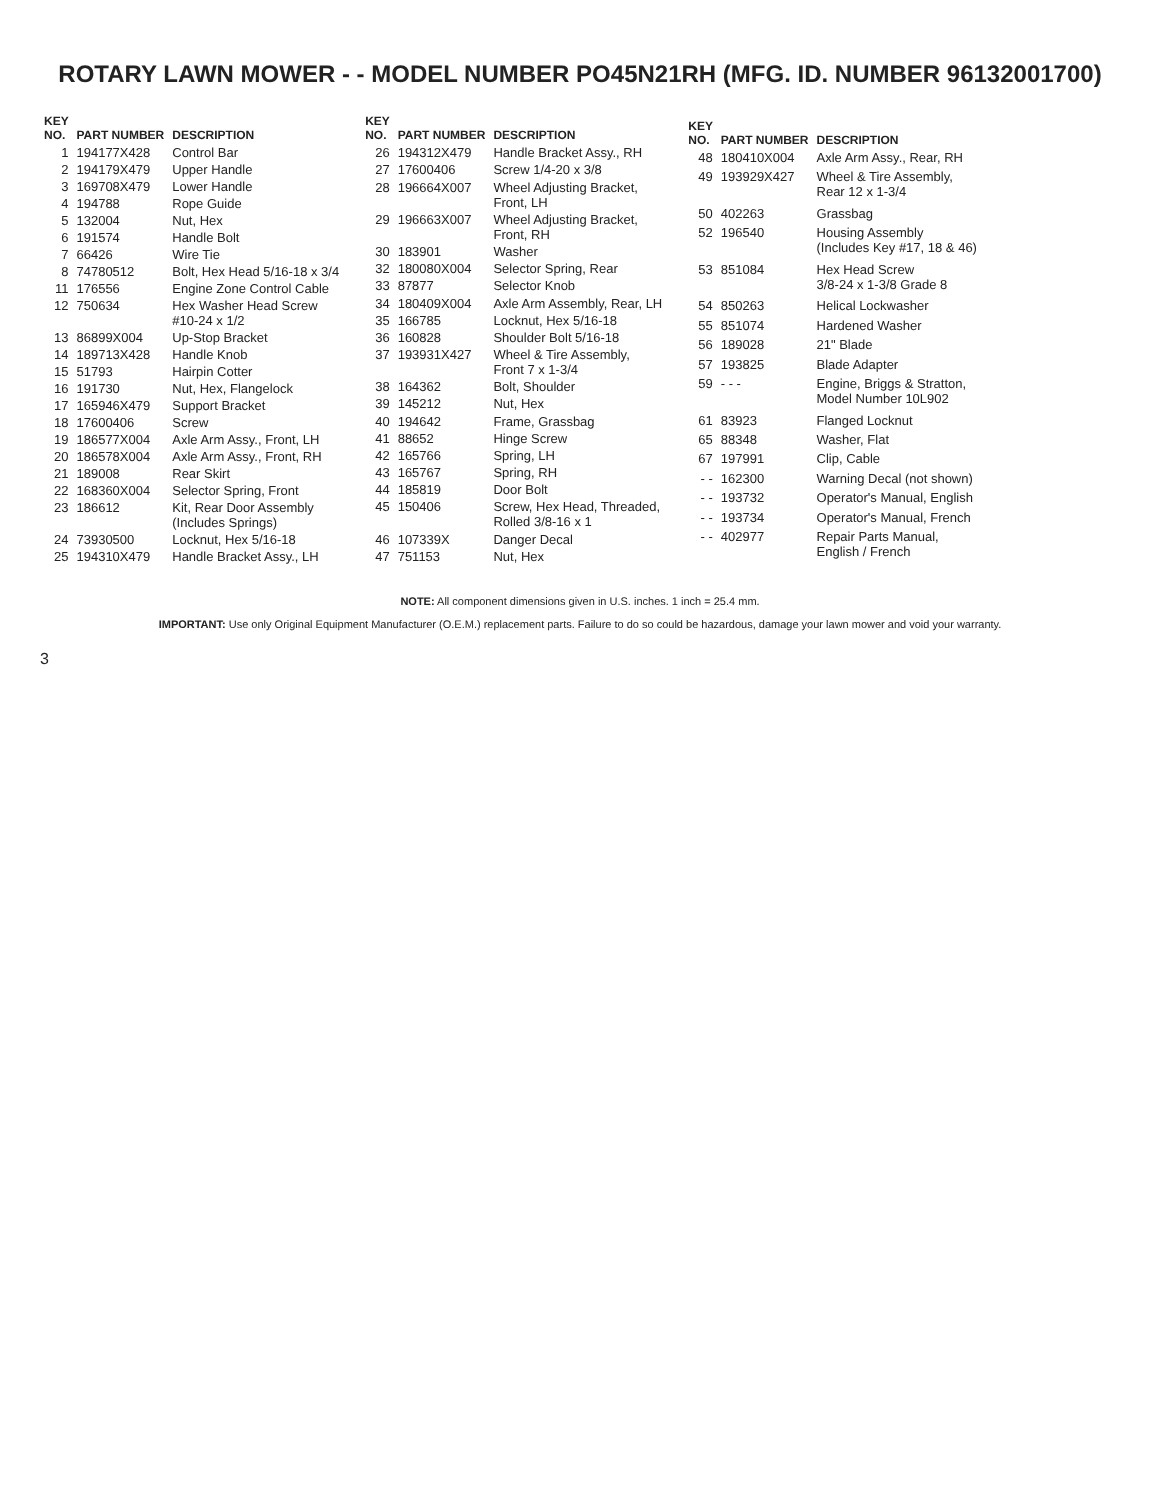ROTARY LAWN MOWER - - MODEL NUMBER PO45N21RH (MFG. ID. NUMBER 96132001700)
| KEY NO. | PART NUMBER | DESCRIPTION |
| --- | --- | --- |
| 1 | 194177X428 | Control Bar |
| 2 | 194179X479 | Upper Handle |
| 3 | 169708X479 | Lower Handle |
| 4 | 194788 | Rope Guide |
| 5 | 132004 | Nut, Hex |
| 6 | 191574 | Handle Bolt |
| 7 | 66426 | Wire Tie |
| 8 | 74780512 | Bolt, Hex Head 5/16-18 x 3/4 |
| 11 | 176556 | Engine Zone Control Cable |
| 12 | 750634 | Hex Washer Head Screw #10-24 x 1/2 |
| 13 | 86899X004 | Up-Stop Bracket |
| 14 | 189713X428 | Handle Knob |
| 15 | 51793 | Hairpin Cotter |
| 16 | 191730 | Nut, Hex, Flangelock |
| 17 | 165946X479 | Support Bracket |
| 18 | 17600406 | Screw |
| 19 | 186577X004 | Axle Arm Assy., Front, LH |
| 20 | 186578X004 | Axle Arm Assy., Front, RH |
| 21 | 189008 | Rear Skirt |
| 22 | 168360X004 | Selector Spring, Front |
| 23 | 186612 | Kit, Rear Door Assembly (Includes Springs) |
| 24 | 73930500 | Locknut, Hex 5/16-18 |
| 25 | 194310X479 | Handle Bracket Assy., LH |
| KEY NO. | PART NUMBER | DESCRIPTION |
| --- | --- | --- |
| 26 | 194312X479 | Handle Bracket Assy., RH |
| 27 | 17600406 | Screw 1/4-20 x 3/8 |
| 28 | 196664X007 | Wheel Adjusting Bracket, Front, LH |
| 29 | 196663X007 | Wheel Adjusting Bracket, Front, RH |
| 30 | 183901 | Washer |
| 32 | 180080X004 | Selector Spring, Rear |
| 33 | 87877 | Selector Knob |
| 34 | 180409X004 | Axle Arm Assembly, Rear, LH |
| 35 | 166785 | Locknut, Hex 5/16-18 |
| 36 | 160828 | Shoulder Bolt 5/16-18 |
| 37 | 193931X427 | Wheel & Tire Assembly, Front 7 x 1-3/4 |
| 38 | 164362 | Bolt, Shoulder |
| 39 | 145212 | Nut, Hex |
| 40 | 194642 | Frame, Grassbag |
| 41 | 88652 | Hinge Screw |
| 42 | 165766 | Spring, LH |
| 43 | 165767 | Spring, RH |
| 44 | 185819 | Door Bolt |
| 45 | 150406 | Screw, Hex Head, Threaded, Rolled 3/8-16 x 1 |
| 46 | 107339X | Danger Decal |
| 47 | 751153 | Nut, Hex |
| KEY NO. | PART NUMBER | DESCRIPTION |
| --- | --- | --- |
| 48 | 180410X004 | Axle Arm Assy., Rear, RH |
| 49 | 193929X427 | Wheel & Tire Assembly, Rear 12 x 1-3/4 |
| 50 | 402263 | Grassbag |
| 52 | 196540 | Housing Assembly (Includes Key #17, 18 & 46) |
| 53 | 851084 | Hex Head Screw 3/8-24 x 1-3/8 Grade 8 |
| 54 | 850263 | Helical Lockwasher |
| 55 | 851074 | Hardened Washer |
| 56 | 189028 | 21" Blade |
| 57 | 193825 | Blade Adapter |
| 59 | - - - | Engine, Briggs & Stratton, Model Number 10L902 |
| 61 | 83923 | Flanged Locknut |
| 65 | 88348 | Washer, Flat |
| 67 | 197991 | Clip, Cable |
| - - | 162300 | Warning Decal (not shown) |
| - - | 193732 | Operator's Manual, English |
| - - | 193734 | Operator's Manual, French |
| - - | 402977 | Repair Parts Manual, English / French |
NOTE: All component dimensions given in U.S. inches. 1 inch = 25.4 mm.
IMPORTANT: Use only Original Equipment Manufacturer (O.E.M.) replacement parts. Failure to do so could be hazardous, damage your lawn mower and void your warranty.
3